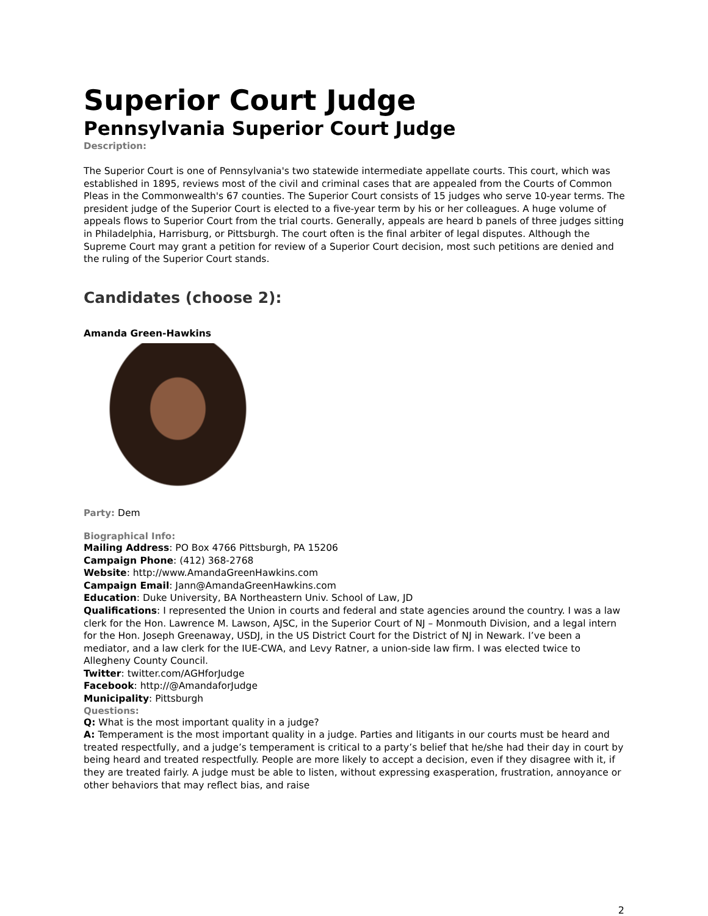Superior Court Judge
Pennsylvania Superior Court Judge
Description:
The Superior Court is one of Pennsylvania's two statewide intermediate appellate courts. This court, which was established in 1895, reviews most of the civil and criminal cases that are appealed from the Courts of Common Pleas in the Commonwealth's 67 counties. The Superior Court consists of 15 judges who serve 10-year terms. The president judge of the Superior Court is elected to a five-year term by his or her colleagues. A huge volume of appeals flows to Superior Court from the trial courts. Generally, appeals are heard b panels of three judges sitting in Philadelphia, Harrisburg, or Pittsburgh. The court often is the final arbiter of legal disputes. Although the Supreme Court may grant a petition for review of a Superior Court decision, most such petitions are denied and the ruling of the Superior Court stands.
Candidates (choose 2):
Amanda Green-Hawkins
Party: Dem
Biographical Info:
Mailing Address: PO Box 4766 Pittsburgh, PA 15206
Campaign Phone: (412) 368-2768
Website: http://www.AmandaGreenHawkins.com
Campaign Email: Jann@AmandaGreenHawkins.com
Education: Duke University, BA Northeastern Univ. School of Law, JD
Qualifications: I represented the Union in courts and federal and state agencies around the country. I was a law clerk for the Hon. Lawrence M. Lawson, AJSC, in the Superior Court of NJ – Monmouth Division, and a legal intern for the Hon. Joseph Greenaway, USDJ, in the US District Court for the District of NJ in Newark. I’ve been a mediator, and a law clerk for the IUE-CWA, and Levy Ratner, a union-side law firm. I was elected twice to Allegheny County Council.
Twitter: twitter.com/AGHforJudge
Facebook: http://@AmandaforJudge
Municipality: Pittsburgh
Questions:
Q: What is the most important quality in a judge?
A: Temperament is the most important quality in a judge. Parties and litigants in our courts must be heard and treated respectfully, and a judge’s temperament is critical to a party’s belief that he/she had their day in court by being heard and treated respectfully. People are more likely to accept a decision, even if they disagree with it, if they are treated fairly. A judge must be able to listen, without expressing exasperation, frustration, annoyance or other behaviors that may reflect bias, and raise
2